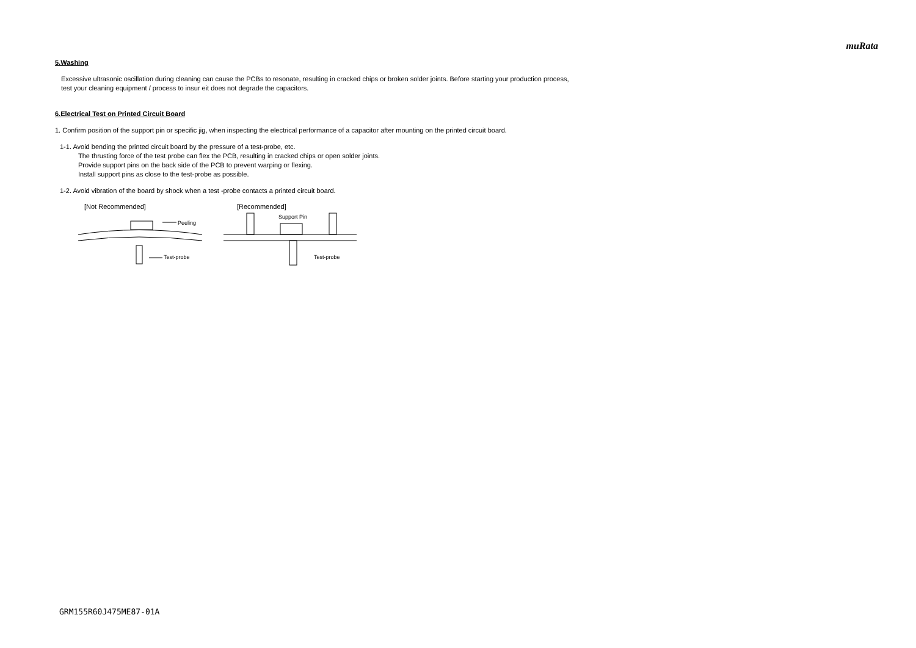muRata
5.Washing
Excessive ultrasonic oscillation during cleaning can cause the PCBs to resonate, resulting in cracked chips or broken solder joints. Before starting your production process,
test your cleaning equipment / process to insur eit does not degrade the capacitors.
6.Electrical Test on Printed Circuit Board
1. Confirm position of the support pin or specific jig, when inspecting the electrical performance of a capacitor after mounting on the printed circuit board.
1-1. Avoid bending the printed circuit board by the pressure of a test-probe, etc.
The thrusting force of the test probe can flex the PCB, resulting in cracked chips or open solder joints.
Provide support pins on the back side of the PCB to prevent warping or flexing.
Install support pins as close to the test-probe as possible.
1-2. Avoid vibration of the board by shock when a test -probe contacts a printed circuit board.
[Not Recommended]
Peeling
Test-probe
[Recommended]
Support Pin
Test-probe
GRM155R60J475ME87-01A